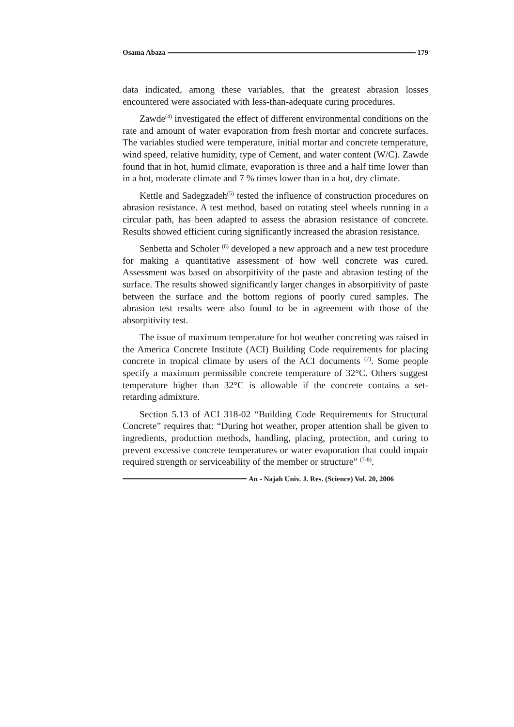Osama Abaza 179
data indicated, among these variables, that the greatest abrasion losses encountered were associated with less-than-adequate curing procedures.
Zawde<sup>(4)</sup> investigated the effect of different environmental conditions on the rate and amount of water evaporation from fresh mortar and concrete surfaces. The variables studied were temperature, initial mortar and concrete temperature, wind speed, relative humidity, type of Cement, and water content (W/C). Zawde found that in hot, humid climate, evaporation is three and a half time lower than in a hot, moderate climate and 7 % times lower than in a hot, dry climate.
Kettle and Sadegzadeh<sup>(5)</sup> tested the influence of construction procedures on abrasion resistance. A test method, based on rotating steel wheels running in a circular path, has been adapted to assess the abrasion resistance of concrete. Results showed efficient curing significantly increased the abrasion resistance.
Senbetta and Scholer <sup>(6)</sup> developed a new approach and a new test procedure for making a quantitative assessment of how well concrete was cured. Assessment was based on absorpitivity of the paste and abrasion testing of the surface. The results showed significantly larger changes in absorpitivity of paste between the surface and the bottom regions of poorly cured samples. The abrasion test results were also found to be in agreement with those of the absorpitivity test.
The issue of maximum temperature for hot weather concreting was raised in the America Concrete Institute (ACI) Building Code requirements for placing concrete in tropical climate by users of the ACI documents <sup>(7)</sup>. Some people specify a maximum permissible concrete temperature of 32°C. Others suggest temperature higher than 32°C is allowable if the concrete contains a set-retarding admixture.
Section 5.13 of ACI 318-02 “Building Code Requirements for Structural Concrete” requires that: “During hot weather, proper attention shall be given to ingredients, production methods, handling, placing, protection, and curing to prevent excessive concrete temperatures or water evaporation that could impair required strength or serviceability of the member or structure” <sup>(7-8)</sup>.
An - Najah Univ. J. Res. (Science) Vol. 20, 2006